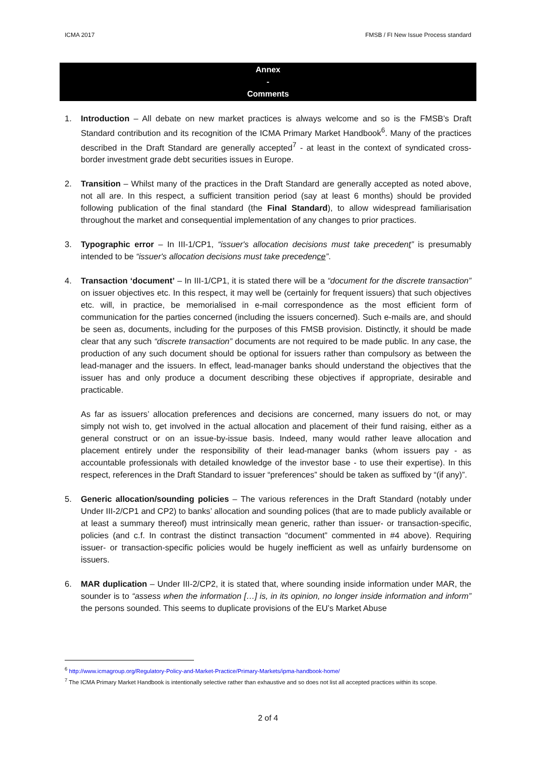ICMA 2017 FMSB / FI New Issue Process standard
Annex
-
Comments
1. Introduction – All debate on new market practices is always welcome and so is the FMSB’s Draft Standard contribution and its recognition of the ICMA Primary Market Handbook<sup>6</sup>. Many of the practices described in the Draft Standard are generally accepted<sup>7</sup> - at least in the context of syndicated cross-border investment grade debt securities issues in Europe.
2. Transition – Whilst many of the practices in the Draft Standard are generally accepted as noted above, not all are. In this respect, a sufficient transition period (say at least 6 months) should be provided following publication of the final standard (the Final Standard), to allow widespread familiarisation throughout the market and consequential implementation of any changes to prior practices.
3. Typographic error – In III-1/CP1, “issuer's allocation decisions must take precedent” is presumably intended to be “issuer's allocation decisions must take precedence”.
4. Transaction ‘document’ – In III-1/CP1, it is stated there will be a “document for the discrete transaction” on issuer objectives etc. In this respect, it may well be (certainly for frequent issuers) that such objectives etc. will, in practice, be memorialised in e-mail correspondence as the most efficient form of communication for the parties concerned (including the issuers concerned). Such e-mails are, and should be seen as, documents, including for the purposes of this FMSB provision. Distinctly, it should be made clear that any such “discrete transaction” documents are not required to be made public. In any case, the production of any such document should be optional for issuers rather than compulsory as between the lead-manager and the issuers. In effect, lead-manager banks should understand the objectives that the issuer has and only produce a document describing these objectives if appropriate, desirable and practicable.
As far as issuers’ allocation preferences and decisions are concerned, many issuers do not, or may simply not wish to, get involved in the actual allocation and placement of their fund raising, either as a general construct or on an issue-by-issue basis. Indeed, many would rather leave allocation and placement entirely under the responsibility of their lead-manager banks (whom issuers pay - as accountable professionals with detailed knowledge of the investor base - to use their expertise). In this respect, references in the Draft Standard to issuer “preferences” should be taken as suffixed by “(if any)”.
5. Generic allocation/sounding policies – The various references in the Draft Standard (notably under Under III-2/CP1 and CP2) to banks’ allocation and sounding polices (that are to made publicly available or at least a summary thereof) must intrinsically mean generic, rather than issuer- or transaction-specific, policies (and c.f. In contrast the distinct transaction “document” commented in #4 above). Requiring issuer- or transaction-specific policies would be hugely inefficient as well as unfairly burdensome on issuers.
6. MAR duplication – Under III-2/CP2, it is stated that, where sounding inside information under MAR, the sounder is to “assess when the information […] is, in its opinion, no longer inside information and inform” the persons sounded. This seems to duplicate provisions of the EU’s Market Abuse
<sup>6</sup> http://www.icmagroup.org/Regulatory-Policy-and-Market-Practice/Primary-Markets/ipma-handbook-home/
<sup>7</sup> The ICMA Primary Market Handbook is intentionally selective rather than exhaustive and so does not list all accepted practices within its scope.
2 of 4